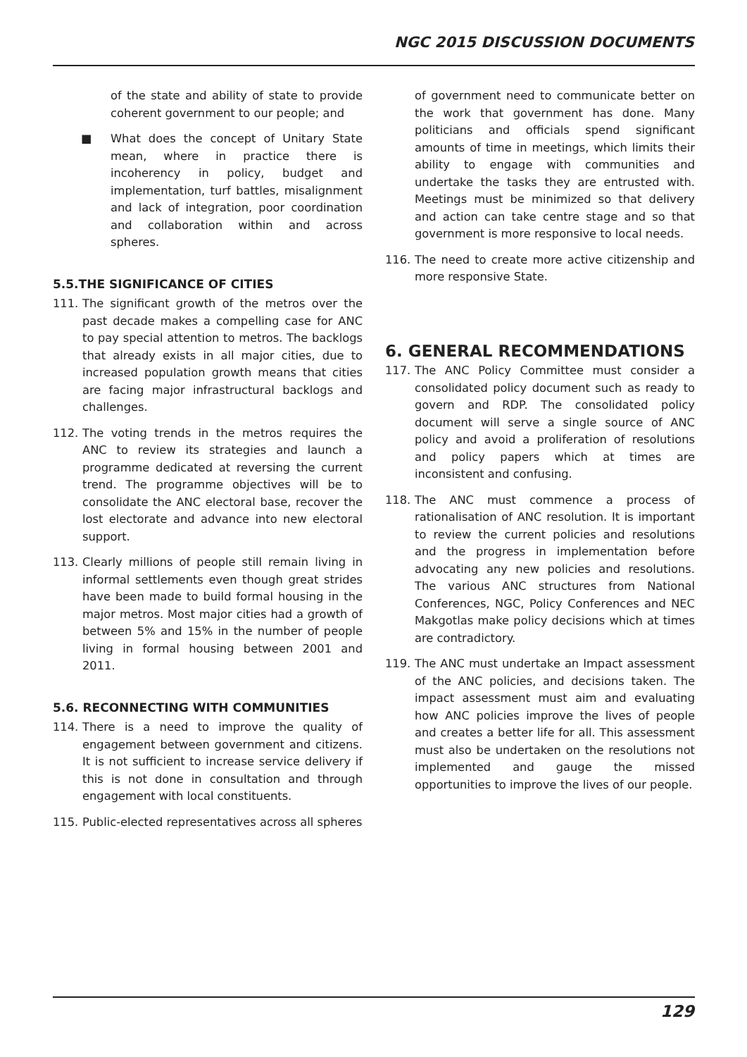NGC 2015 DISCUSSION DOCUMENTS
of the state and ability of state to provide coherent government to our people; and
■ What does the concept of Unitary State mean, where in practice there is incoherency in policy, budget and implementation, turf battles, misalignment and lack of integration, poor coordination and collaboration within and across spheres.
5.5.THE SIGNIFICANCE OF CITIES
111. The significant growth of the metros over the past decade makes a compelling case for ANC to pay special attention to metros. The backlogs that already exists in all major cities, due to increased population growth means that cities are facing major infrastructural backlogs and challenges.
112. The voting trends in the metros requires the ANC to review its strategies and launch a programme dedicated at reversing the current trend. The programme objectives will be to consolidate the ANC electoral base, recover the lost electorate and advance into new electoral support.
113. Clearly millions of people still remain living in informal settlements even though great strides have been made to build formal housing in the major metros. Most major cities had a growth of between 5% and 15% in the number of people living in formal housing between 2001 and 2011.
5.6. RECONNECTING WITH COMMUNITIES
114. There is a need to improve the quality of engagement between government and citizens. It is not sufficient to increase service delivery if this is not done in consultation and through engagement with local constituents.
115. Public-elected representatives across all spheres
of government need to communicate better on the work that government has done. Many politicians and officials spend significant amounts of time in meetings, which limits their ability to engage with communities and undertake the tasks they are entrusted with. Meetings must be minimized so that delivery and action can take centre stage and so that government is more responsive to local needs.
116. The need to create more active citizenship and more responsive State.
6. GENERAL RECOMMENDATIONS
117. The ANC Policy Committee must consider a consolidated policy document such as ready to govern and RDP. The consolidated policy document will serve a single source of ANC policy and avoid a proliferation of resolutions and policy papers which at times are inconsistent and confusing.
118. The ANC must commence a process of rationalisation of ANC resolution. It is important to review the current policies and resolutions and the progress in implementation before advocating any new policies and resolutions. The various ANC structures from National Conferences, NGC, Policy Conferences and NEC Makgotlas make policy decisions which at times are contradictory.
119. The ANC must undertake an Impact assessment of the ANC policies, and decisions taken. The impact assessment must aim and evaluating how ANC policies improve the lives of people and creates a better life for all. This assessment must also be undertaken on the resolutions not implemented and gauge the missed opportunities to improve the lives of our people.
129